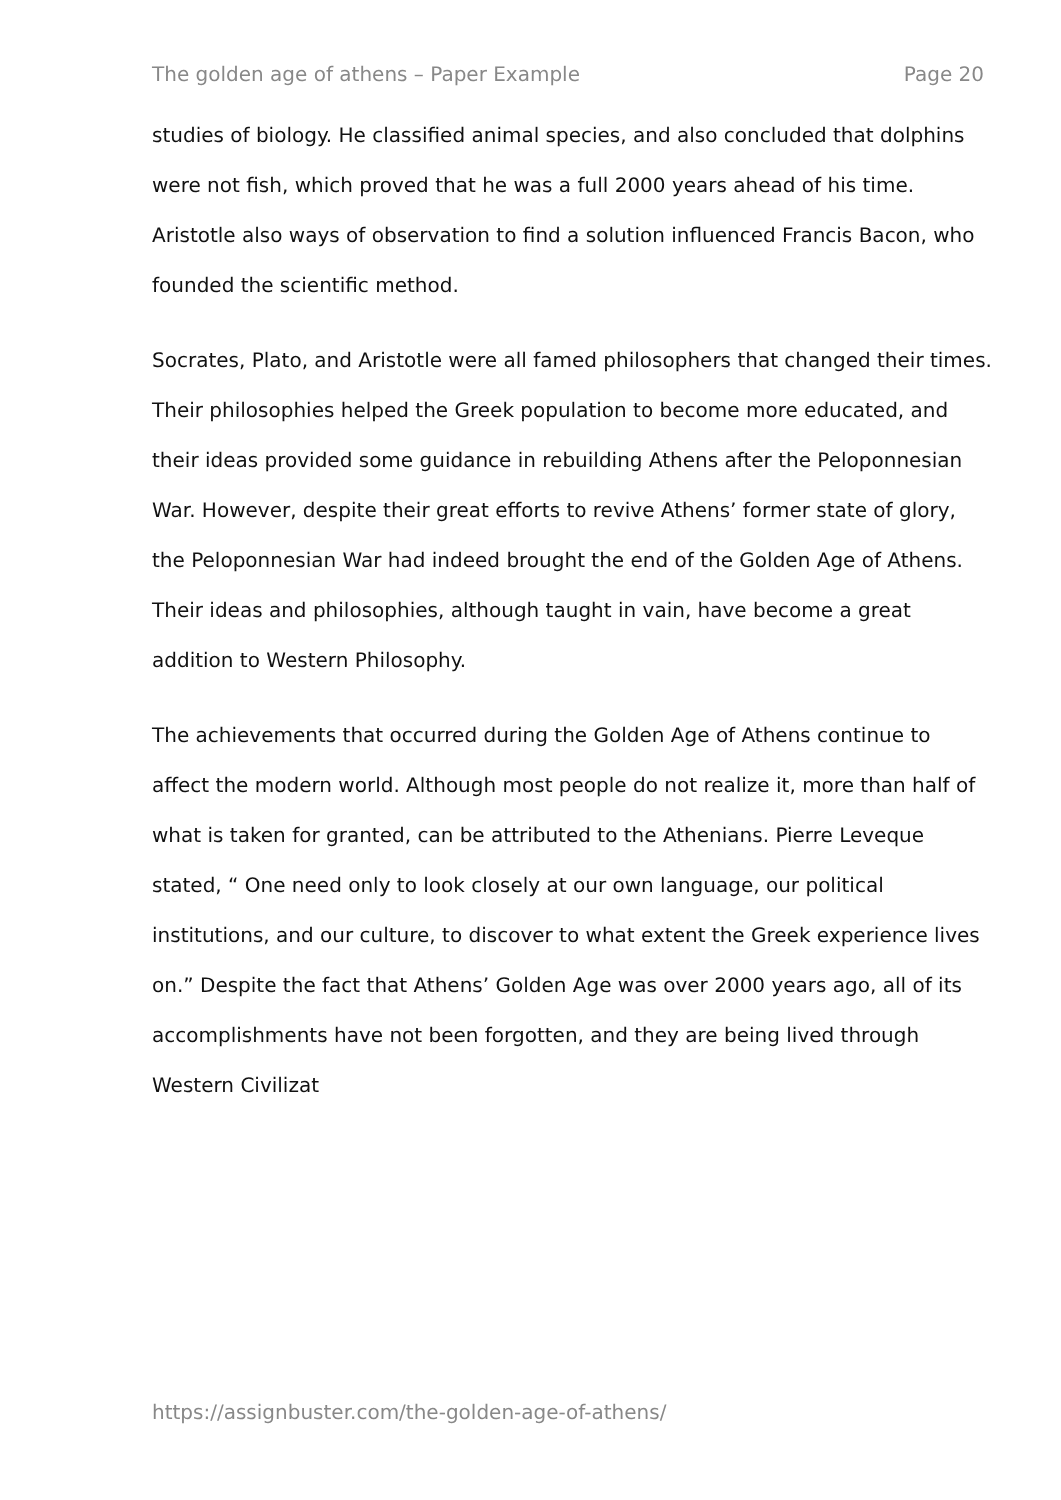The golden age of athens – Paper Example Page 20
studies of biology. He classified animal species, and also concluded that dolphins were not fish, which proved that he was a full 2000 years ahead of his time. Aristotle also ways of observation to find a solution influenced Francis Bacon, who founded the scientific method.
Socrates, Plato, and Aristotle were all famed philosophers that changed their times. Their philosophies helped the Greek population to become more educated, and their ideas provided some guidance in rebuilding Athens after the Peloponnesian War. However, despite their great efforts to revive Athens’ former state of glory, the Peloponnesian War had indeed brought the end of the Golden Age of Athens. Their ideas and philosophies, although taught in vain, have become a great addition to Western Philosophy.
The achievements that occurred during the Golden Age of Athens continue to affect the modern world. Although most people do not realize it, more than half of what is taken for granted, can be attributed to the Athenians. Pierre Leveque stated, “ One need only to look closely at our own language, our political institutions, and our culture, to discover to what extent the Greek experience lives on.” Despite the fact that Athens’ Golden Age was over 2000 years ago, all of its accomplishments have not been forgotten, and they are being lived through Western Civilizat
https://assignbuster.com/the-golden-age-of-athens/